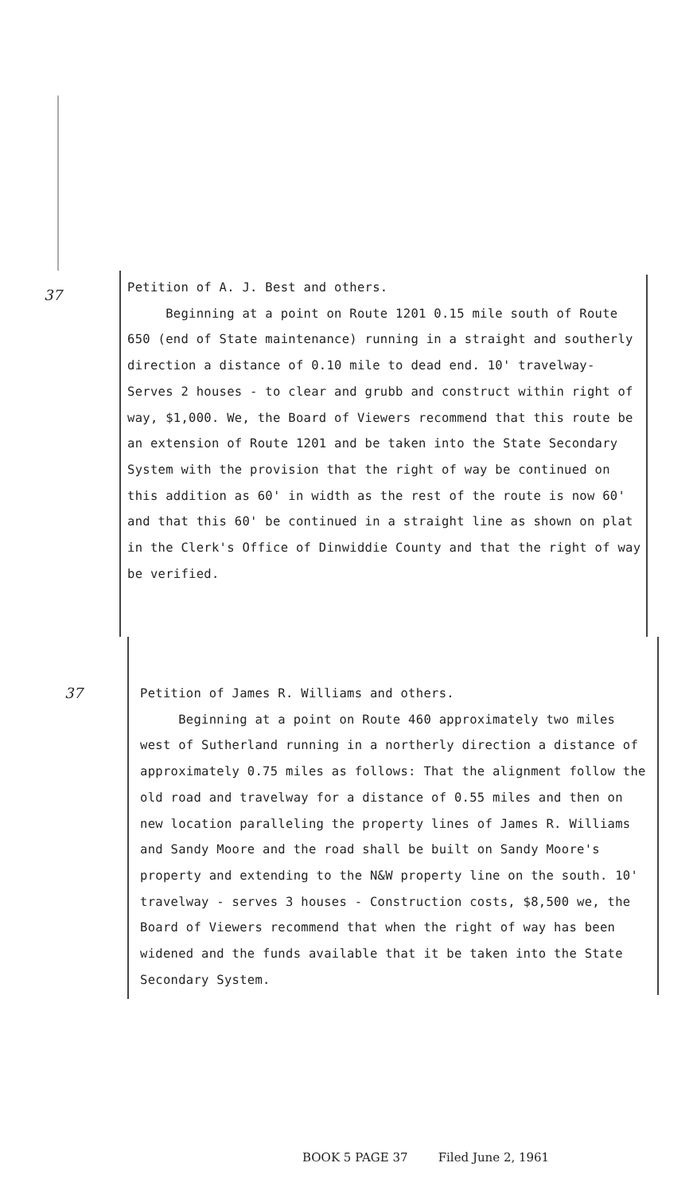37
Petition of A. J. Best and others.
Beginning at a point on Route 1201 0.15 mile south of Route 650 (end of State maintenance) running in a straight and southerly direction a distance of 0.10 mile to dead end. 10' travelway- Serves 2 houses - to clear and grubb and construct within right of way, $1,000. We, the Board of Viewers recommend that this route be an extension of Route 1201 and be taken into the State Secondary System with the provision that the right of way be continued on this addition as 60' in width as the rest of the route is now 60' and that this 60' be continued in a straight line as shown on plat in the Clerk's Office of Dinwiddie County and that the right of way be verified.
37
Petition of James R. Williams and others.
Beginning at a point on Route 460 approximately two miles west of Sutherland running in a northerly direction a distance of approximately 0.75 miles as follows: That the alignment follow the old road and travelway for a distance of 0.55 miles and then on new location paralleling the property lines of James R. Williams and Sandy Moore and the road shall be built on Sandy Moore's property and extending to the N&W property line on the south. 10' travelway - serves 3 houses - Construction costs, $8,500 we, the Board of Viewers recommend that when the right of way has been widened and the funds available that it be taken into the State Secondary System.
BOOK 5 PAGE 37 Filed June 2, 1961